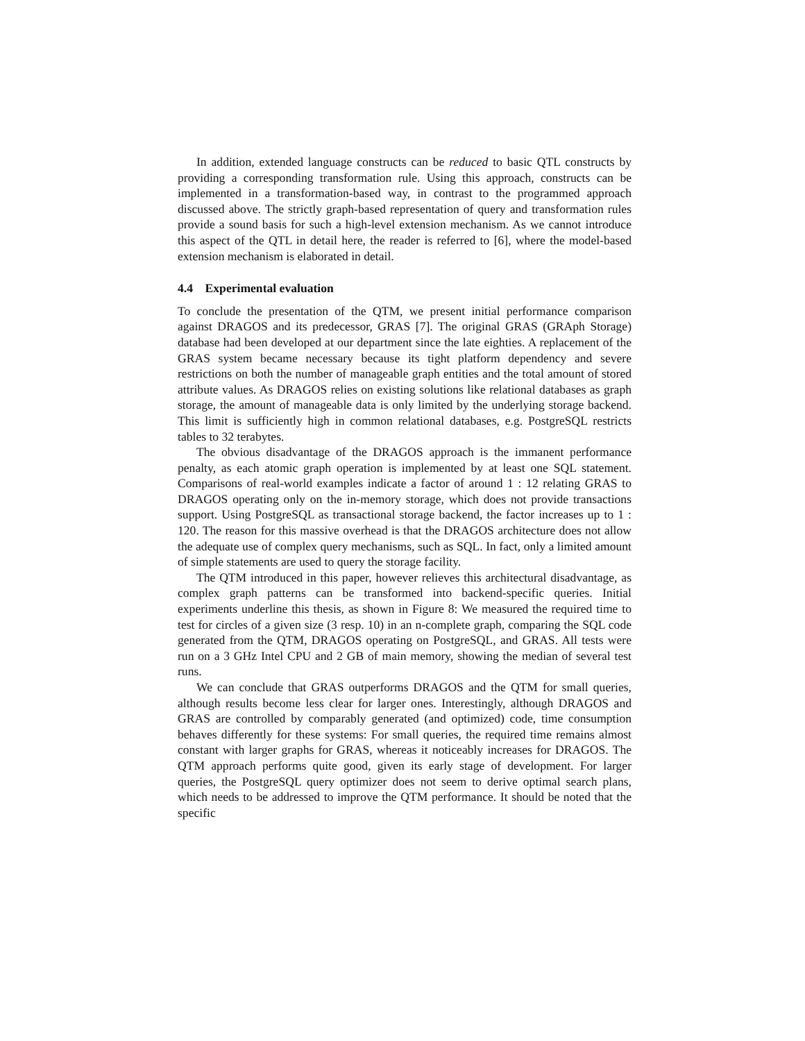In addition, extended language constructs can be reduced to basic QTL constructs by providing a corresponding transformation rule. Using this approach, constructs can be implemented in a transformation-based way, in contrast to the programmed approach discussed above. The strictly graph-based representation of query and transformation rules provide a sound basis for such a high-level extension mechanism. As we cannot introduce this aspect of the QTL in detail here, the reader is referred to [6], where the model-based extension mechanism is elaborated in detail.
4.4 Experimental evaluation
To conclude the presentation of the QTM, we present initial performance comparison against DRAGOS and its predecessor, GRAS [7]. The original GRAS (GRAph Storage) database had been developed at our department since the late eighties. A replacement of the GRAS system became necessary because its tight platform dependency and severe restrictions on both the number of manageable graph entities and the total amount of stored attribute values. As DRAGOS relies on existing solutions like relational databases as graph storage, the amount of manageable data is only limited by the underlying storage backend. This limit is sufficiently high in common relational databases, e.g. PostgreSQL restricts tables to 32 terabytes.
The obvious disadvantage of the DRAGOS approach is the immanent performance penalty, as each atomic graph operation is implemented by at least one SQL statement. Comparisons of real-world examples indicate a factor of around 1 : 12 relating GRAS to DRAGOS operating only on the in-memory storage, which does not provide transactions support. Using PostgreSQL as transactional storage backend, the factor increases up to 1 : 120. The reason for this massive overhead is that the DRAGOS architecture does not allow the adequate use of complex query mechanisms, such as SQL. In fact, only a limited amount of simple statements are used to query the storage facility.
The QTM introduced in this paper, however relieves this architectural disadvantage, as complex graph patterns can be transformed into backend-specific queries. Initial experiments underline this thesis, as shown in Figure 8: We measured the required time to test for circles of a given size (3 resp. 10) in an n-complete graph, comparing the SQL code generated from the QTM, DRAGOS operating on PostgreSQL, and GRAS. All tests were run on a 3 GHz Intel CPU and 2 GB of main memory, showing the median of several test runs.
We can conclude that GRAS outperforms DRAGOS and the QTM for small queries, although results become less clear for larger ones. Interestingly, although DRAGOS and GRAS are controlled by comparably generated (and optimized) code, time consumption behaves differently for these systems: For small queries, the required time remains almost constant with larger graphs for GRAS, whereas it noticeably increases for DRAGOS. The QTM approach performs quite good, given its early stage of development. For larger queries, the PostgreSQL query optimizer does not seem to derive optimal search plans, which needs to be addressed to improve the QTM performance. It should be noted that the specific